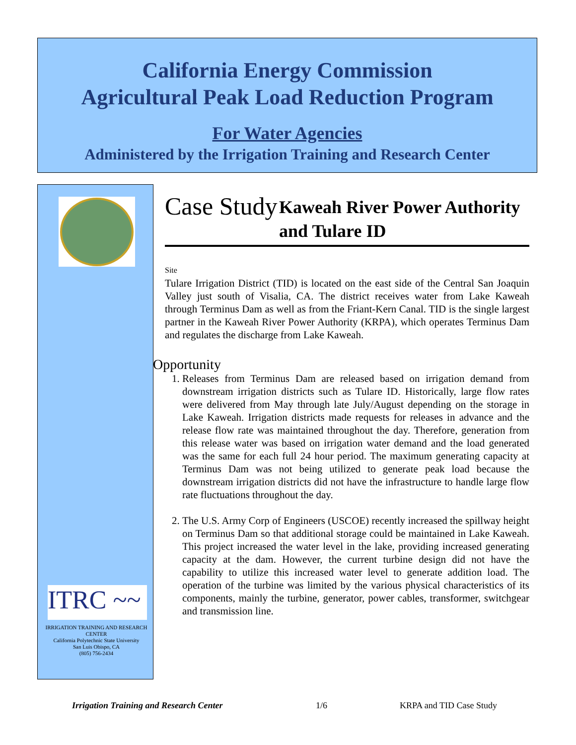California Energy Commission
Agricultural Peak Load Reduction Program
For Water Agencies
Administered by the Irrigation Training and Research Center
ITRC ~~
IRRIGATION TRAINING AND RESEARCH CENTER
California Polytechnic State University
San Luis Obispo, CA
(805) 756-2434
Case Study
Kaweah River Power Authority and Tulare ID
Site
Tulare Irrigation District (TID) is located on the east side of the Central San Joaquin Valley just south of Visalia, CA. The district receives water from Lake Kaweah through Terminus Dam as well as from the Friant-Kern Canal. TID is the single largest partner in the Kaweah River Power Authority (KRPA), which operates Terminus Dam and regulates the discharge from Lake Kaweah.
Opportunity
1. Releases from Terminus Dam are released based on irrigation demand from downstream irrigation districts such as Tulare ID. Historically, large flow rates were delivered from May through late July/August depending on the storage in Lake Kaweah. Irrigation districts made requests for releases in advance and the release flow rate was maintained throughout the day. Therefore, generation from this release water was based on irrigation water demand and the load generated was the same for each full 24 hour period. The maximum generating capacity at Terminus Dam was not being utilized to generate peak load because the downstream irrigation districts did not have the infrastructure to handle large flow rate fluctuations throughout the day.
2. The U.S. Army Corp of Engineers (USCOE) recently increased the spillway height on Terminus Dam so that additional storage could be maintained in Lake Kaweah. This project increased the water level in the lake, providing increased generating capacity at the dam. However, the current turbine design did not have the capability to utilize this increased water level to generate addition load. The operation of the turbine was limited by the various physical characteristics of its components, mainly the turbine, generator, power cables, transformer, switchgear and transmission line.
Irrigation Training and Research Center
1/6 KRPA and TID Case Study